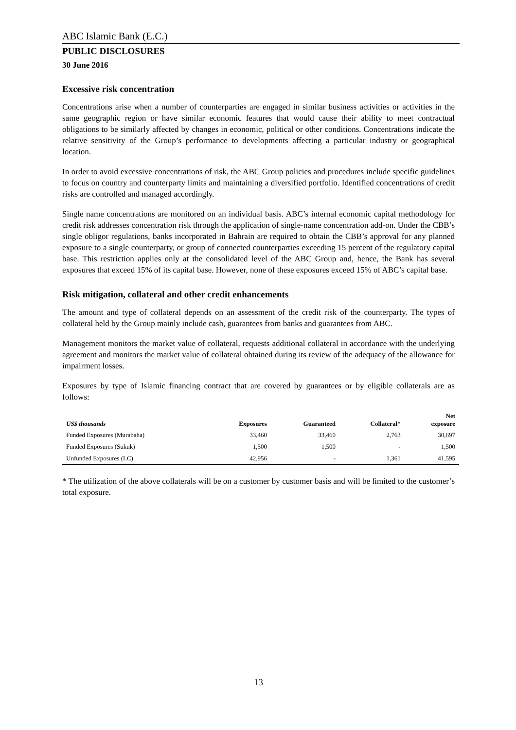ABC Islamic Bank (E.C.)
PUBLIC DISCLOSURES
30 June 2016
Excessive risk concentration
Concentrations arise when a number of counterparties are engaged in similar business activities or activities in the same geographic region or have similar economic features that would cause their ability to meet contractual obligations to be similarly affected by changes in economic, political or other conditions. Concentrations indicate the relative sensitivity of the Group’s performance to developments affecting a particular industry or geographical location.
In order to avoid excessive concentrations of risk, the ABC Group policies and procedures include specific guidelines to focus on country and counterparty limits and maintaining a diversified portfolio. Identified concentrations of credit risks are controlled and managed accordingly.
Single name concentrations are monitored on an individual basis. ABC’s internal economic capital methodology for credit risk addresses concentration risk through the application of single-name concentration add-on. Under the CBB’s single obligor regulations, banks incorporated in Bahrain are required to obtain the CBB’s approval for any planned exposure to a single counterparty, or group of connected counterparties exceeding 15 percent of the regulatory capital base. This restriction applies only at the consolidated level of the ABC Group and, hence, the Bank has several exposures that exceed 15% of its capital base. However, none of these exposures exceed 15% of ABC’s capital base.
Risk mitigation, collateral and other credit enhancements
The amount and type of collateral depends on an assessment of the credit risk of the counterparty. The types of collateral held by the Group mainly include cash, guarantees from banks and guarantees from ABC.
Management monitors the market value of collateral, requests additional collateral in accordance with the underlying agreement and monitors the market value of collateral obtained during its review of the adequacy of the allowance for impairment losses.
Exposures by type of Islamic financing contract that are covered by guarantees or by eligible collaterals are as follows:
| US$ thousands | Exposures | Guaranteed | Collateral* | Net exposure |
| --- | --- | --- | --- | --- |
| Funded Exposures (Murabaha) | 33,460 | 33,460 | 2,763 | 30,697 |
| Funded Exposures (Sukuk) | 1,500 | 1,500 | - | 1,500 |
| Unfunded Exposures (LC) | 42,956 | - | 1,361 | 41,595 |
* The utilization of the above collaterals will be on a customer by customer basis and will be limited to the customer’s total exposure.
13